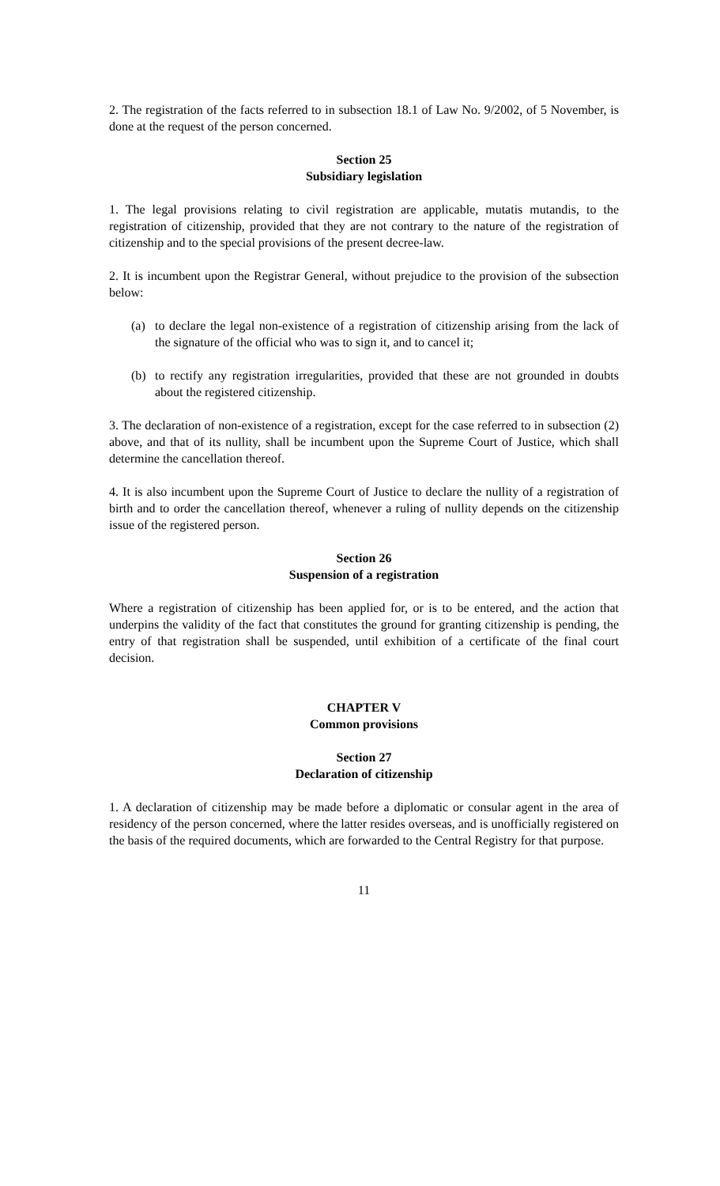2. The registration of the facts referred to in subsection 18.1 of Law No. 9/2002, of 5 November, is done at the request of the person concerned.
Section 25
Subsidiary legislation
1. The legal provisions relating to civil registration are applicable, mutatis mutandis, to the registration of citizenship, provided that they are not contrary to the nature of the registration of citizenship and to the special provisions of the present decree-law.
2. It is incumbent upon the Registrar General, without prejudice to the provision of the subsection below:
(a) to declare the legal non-existence of a registration of citizenship arising from the lack of the signature of the official who was to sign it, and to cancel it;
(b) to rectify any registration irregularities, provided that these are not grounded in doubts about the registered citizenship.
3. The declaration of non-existence of a registration, except for the case referred to in subsection (2) above, and that of its nullity, shall be incumbent upon the Supreme Court of Justice, which shall determine the cancellation thereof.
4. It is also incumbent upon the Supreme Court of Justice to declare the nullity of a registration of birth and to order the cancellation thereof, whenever a ruling of nullity depends on the citizenship issue of the registered person.
Section 26
Suspension of a registration
Where a registration of citizenship has been applied for, or is to be entered, and the action that underpins the validity of the fact that constitutes the ground for granting citizenship is pending, the entry of that registration shall be suspended, until exhibition of a certificate of the final court decision.
CHAPTER V
Common provisions
Section 27
Declaration of citizenship
1. A declaration of citizenship may be made before a diplomatic or consular agent in the area of residency of the person concerned, where the latter resides overseas, and is unofficially registered on the basis of the required documents, which are forwarded to the Central Registry for that purpose.
11